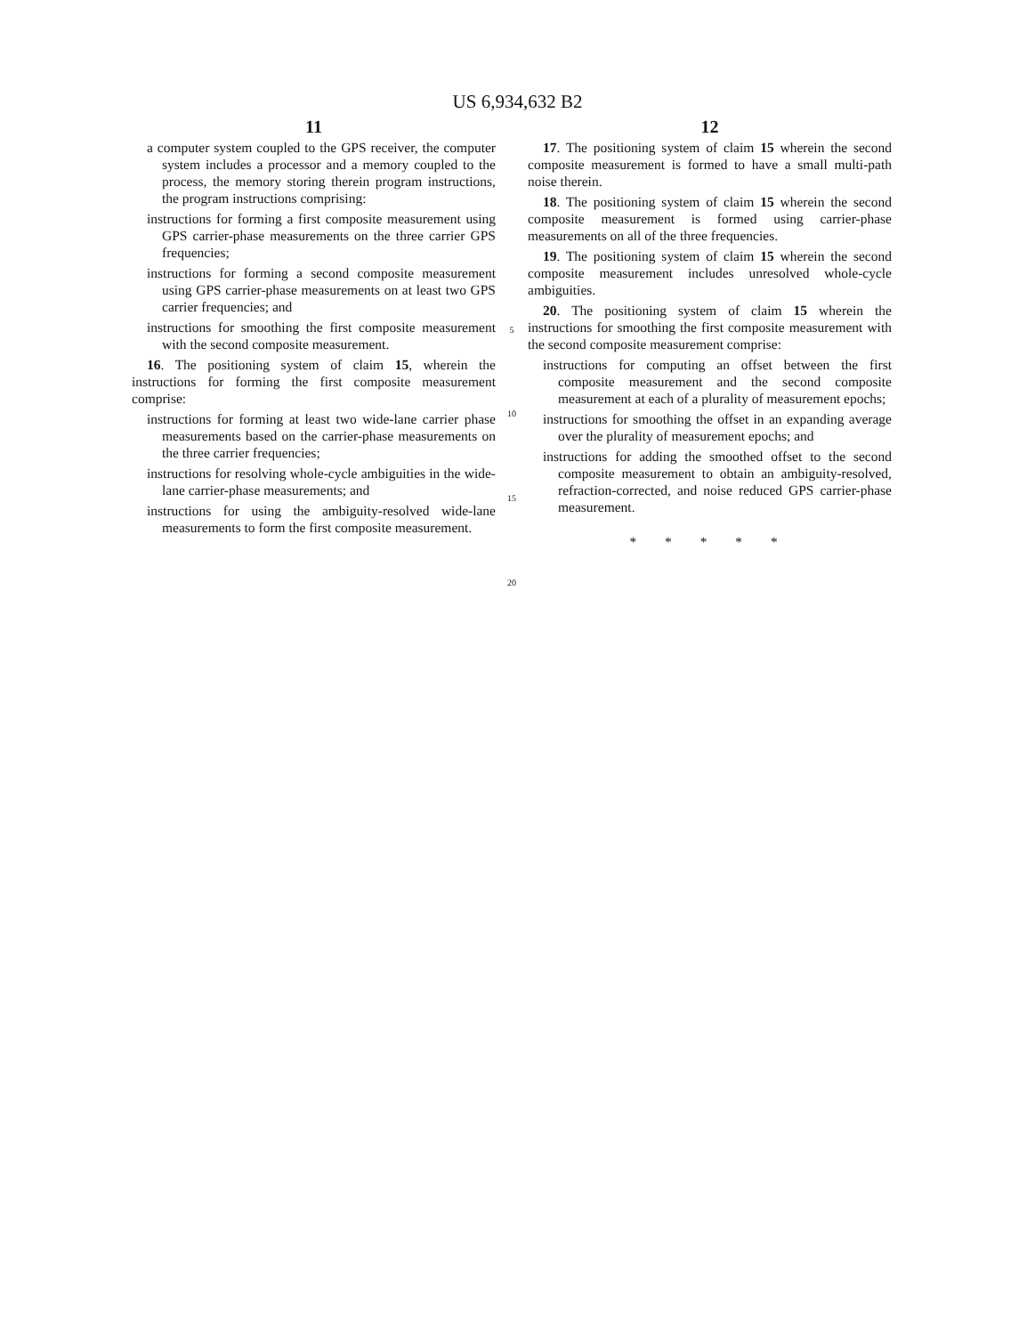US 6,934,632 B2
11
a computer system coupled to the GPS receiver, the computer system includes a processor and a memory coupled to the process, the memory storing therein program instructions, the program instructions comprising:
instructions for forming a first composite measurement using GPS carrier-phase measurements on the three carrier GPS frequencies;
instructions for forming a second composite measurement using GPS carrier-phase measurements on at least two GPS carrier frequencies; and
instructions for smoothing the first composite measurement with the second composite measurement.
16. The positioning system of claim 15, wherein the instructions for forming the first composite measurement comprise:
instructions for forming at least two wide-lane carrier phase measurements based on the carrier-phase measurements on the three carrier frequencies;
instructions for resolving whole-cycle ambiguities in the wide-lane carrier-phase measurements; and
instructions for using the ambiguity-resolved wide-lane measurements to form the first composite measurement.
5
10
15
20
12
17. The positioning system of claim 15 wherein the second composite measurement is formed to have a small multi-path noise therein.
18. The positioning system of claim 15 wherein the second composite measurement is formed using carrier-phase measurements on all of the three frequencies.
19. The positioning system of claim 15 wherein the second composite measurement includes unresolved whole-cycle ambiguities.
20. The positioning system of claim 15 wherein the instructions for smoothing the first composite measurement with the second composite measurement comprise:
instructions for computing an offset between the first composite measurement and the second composite measurement at each of a plurality of measurement epochs;
instructions for smoothing the offset in an expanding average over the plurality of measurement epochs; and
instructions for adding the smoothed offset to the second composite measurement to obtain an ambiguity-resolved, refraction-corrected, and noise reduced GPS carrier-phase measurement.
* * * * *